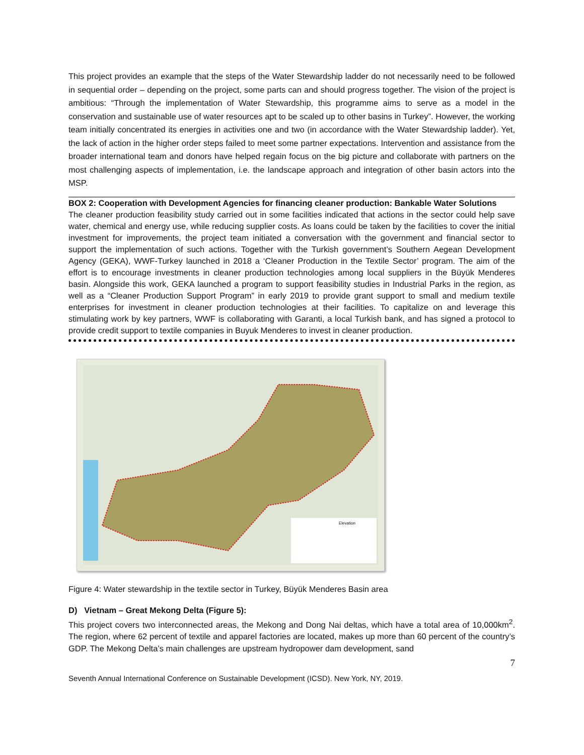This project provides an example that the steps of the Water Stewardship ladder do not necessarily need to be followed in sequential order – depending on the project, some parts can and should progress together. The vision of the project is ambitious: “Through the implementation of Water Stewardship, this programme aims to serve as a model in the conservation and sustainable use of water resources apt to be scaled up to other basins in Turkey”. However, the working team initially concentrated its energies in activities one and two (in accordance with the Water Stewardship ladder). Yet, the lack of action in the higher order steps failed to meet some partner expectations. Intervention and assistance from the broader international team and donors have helped regain focus on the big picture and collaborate with partners on the most challenging aspects of implementation, i.e. the landscape approach and integration of other basin actors into the MSP.
BOX 2: Cooperation with Development Agencies for financing cleaner production: Bankable Water Solutions
The cleaner production feasibility study carried out in some facilities indicated that actions in the sector could help save water, chemical and energy use, while reducing supplier costs. As loans could be taken by the facilities to cover the initial investment for improvements, the project team initiated a conversation with the government and financial sector to support the implementation of such actions. Together with the Turkish government’s Southern Aegean Development Agency (GEKA), WWF-Turkey launched in 2018 a ‘Cleaner Production in the Textile Sector’ program. The aim of the effort is to encourage investments in cleaner production technologies among local suppliers in the Büyük Menderes basin. Alongside this work, GEKA launched a program to support feasibility studies in Industrial Parks in the region, as well as a “Cleaner Production Support Program” in early 2019 to provide grant support to small and medium textile enterprises for investment in cleaner production technologies at their facilities. To capitalize on and leverage this stimulating work by key partners, WWF is collaborating with Garanti, a local Turkish bank, and has signed a protocol to provide credit support to textile companies in Buyuk Menderes to invest in cleaner production.
Elevation
Figure 4: Water stewardship in the textile sector in Turkey, Büyük Menderes Basin area
D) Vietnam – Great Mekong Delta (Figure 5):
This project covers two interconnected areas, the Mekong and Dong Nai deltas, which have a total area of 10,000km<sup>2</sup>. The region, where 62 percent of textile and apparel factories are located, makes up more than 60 percent of the country’s GDP. The Mekong Delta’s main challenges are upstream hydropower dam development, sand
7
Seventh Annual International Conference on Sustainable Development (ICSD). New York, NY, 2019.